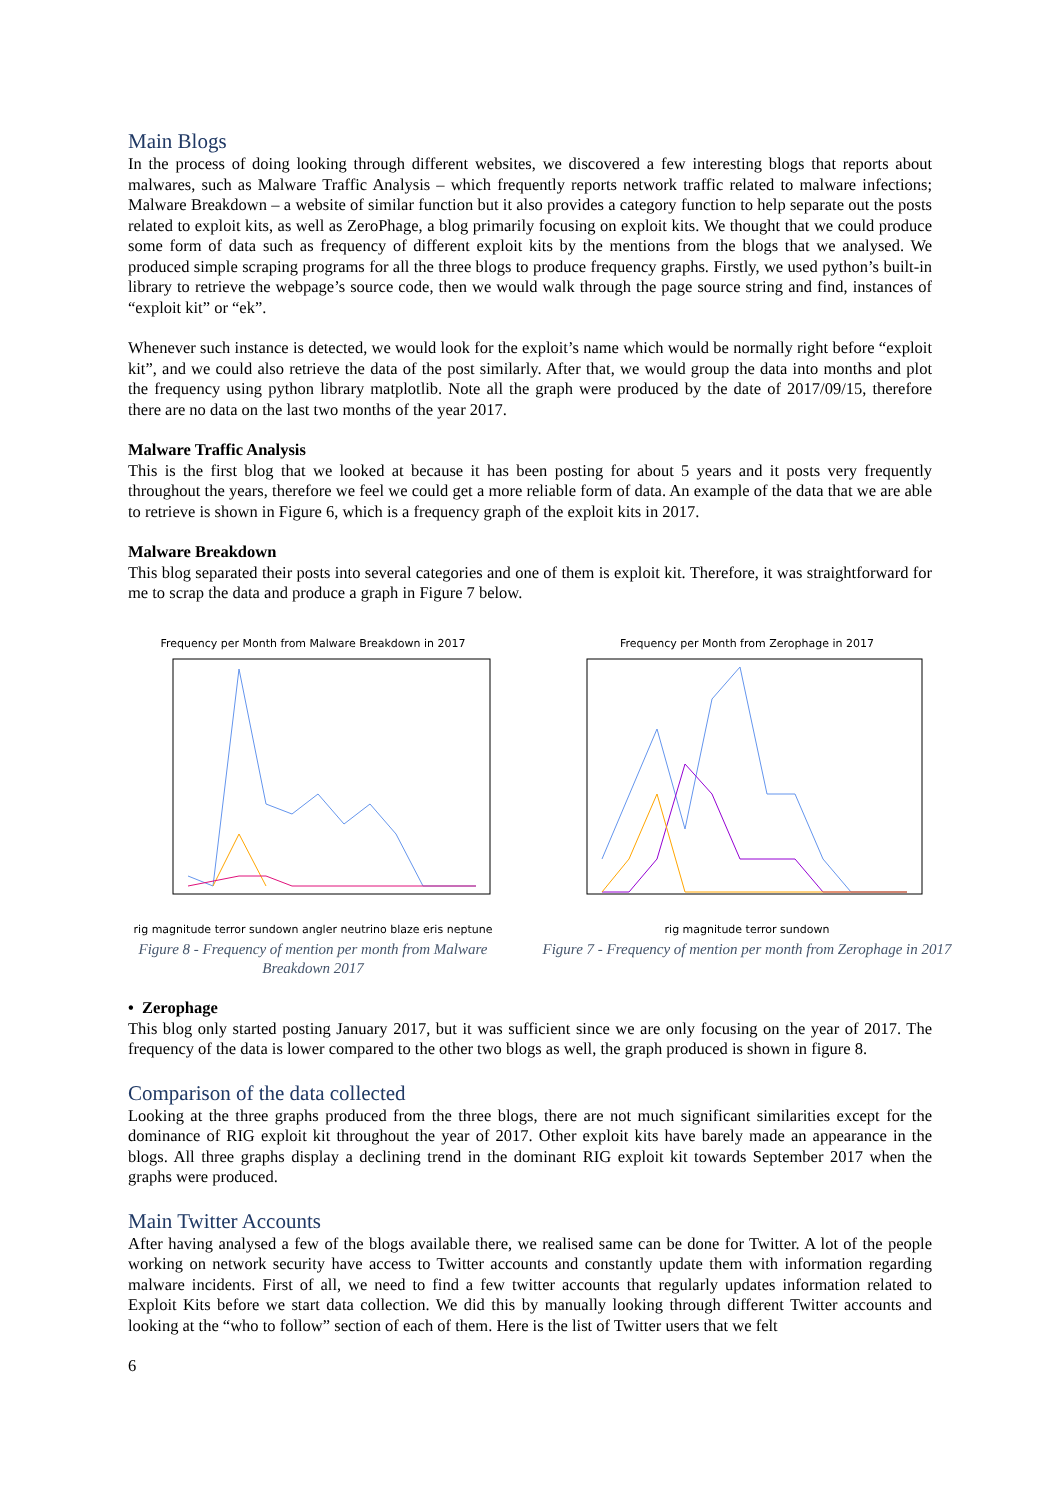Main Blogs
In the process of doing looking through different websites, we discovered a few interesting blogs that reports about malwares, such as Malware Traffic Analysis – which frequently reports network traffic related to malware infections; Malware Breakdown – a website of similar function but it also provides a category function to help separate out the posts related to exploit kits, as well as ZeroPhage, a blog primarily focusing on exploit kits. We thought that we could produce some form of data such as frequency of different exploit kits by the mentions from the blogs that we analysed. We produced simple scraping programs for all the three blogs to produce frequency graphs. Firstly, we used python’s built-in library to retrieve the webpage’s source code, then we would walk through the page source string and find, instances of “exploit kit” or “ek”.
Whenever such instance is detected, we would look for the exploit’s name which would be normally right before “exploit kit”, and we could also retrieve the data of the post similarly. After that, we would group the data into months and plot the frequency using python library matplotlib. Note all the graph were produced by the date of 2017/09/15, therefore there are no data on the last two months of the year 2017.
Malware Traffic Analysis
This is the first blog that we looked at because it has been posting for about 5 years and it posts very frequently throughout the years, therefore we feel we could get a more reliable form of data. An example of the data that we are able to retrieve is shown in Figure 6, which is a frequency graph of the exploit kits in 2017.
Malware Breakdown
This blog separated their posts into several categories and one of them is exploit kit. Therefore, it was straightforward for me to scrap the data and produce a graph in Figure 7 below.
Frequency per Month from Malware Breakdown in 2017
rig magnitude terror sundown angler neutrino blaze eris neptune
Figure 8 - Frequency of mention per month from Malware Breakdown 2017
Frequency per Month from Zerophage in 2017
rig magnitude terror sundown
Figure 7 - Frequency of mention per month from Zerophage in 2017
• Zerophage
This blog only started posting January 2017, but it was sufficient since we are only focusing on the year of 2017. The frequency of the data is lower compared to the other two blogs as well, the graph produced is shown in figure 8.
Comparison of the data collected
Looking at the three graphs produced from the three blogs, there are not much significant similarities except for the dominance of RIG exploit kit throughout the year of 2017. Other exploit kits have barely made an appearance in the blogs. All three graphs display a declining trend in the dominant RIG exploit kit towards September 2017 when the graphs were produced.
Main Twitter Accounts
After having analysed a few of the blogs available there, we realised same can be done for Twitter. A lot of the people working on network security have access to Twitter accounts and constantly update them with information regarding malware incidents. First of all, we need to find a few twitter accounts that regularly updates information related to Exploit Kits before we start data collection. We did this by manually looking through different Twitter accounts and looking at the “who to follow” section of each of them. Here is the list of Twitter users that we felt
6